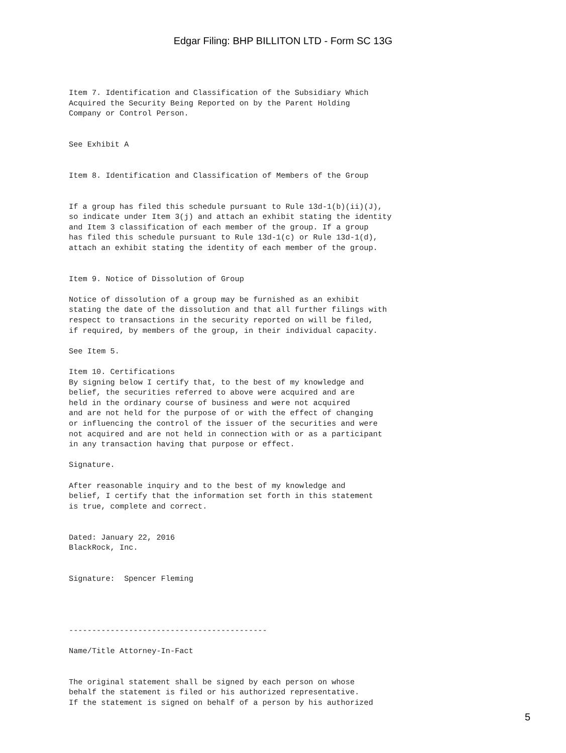Edgar Filing: BHP BILLITON LTD - Form SC 13G
Item 7. Identification and Classification of the Subsidiary Which
Acquired the Security Being Reported on by the Parent Holding
Company or Control Person.


See Exhibit A


Item 8. Identification and Classification of Members of the Group


If a group has filed this schedule pursuant to Rule 13d-1(b)(ii)(J),
so indicate under Item 3(j) and attach an exhibit stating the identity
and Item 3 classification of each member of the group. If a group
has filed this schedule pursuant to Rule 13d-1(c) or Rule 13d-1(d),
attach an exhibit stating the identity of each member of the group.


Item 9. Notice of Dissolution of Group

Notice of dissolution of a group may be furnished as an exhibit
stating the date of the dissolution and that all further filings with
respect to transactions in the security reported on will be filed,
if required, by members of the group, in their individual capacity.

See Item 5.

Item 10. Certifications
By signing below I certify that, to the best of my knowledge and
belief, the securities referred to above were acquired and are
held in the ordinary course of business and were not acquired
and are not held for the purpose of or with the effect of changing
or influencing the control of the issuer of the securities and were
not acquired and are not held in connection with or as a participant
in any transaction having that purpose or effect.

Signature.

After reasonable inquiry and to the best of my knowledge and
belief, I certify that the information set forth in this statement
is true, complete and correct.


Dated: January 22, 2016
BlackRock, Inc.


Signature:  Spencer Fleming




-------------------------------------------

Name/Title Attorney-In-Fact


The original statement shall be signed by each person on whose
behalf the statement is filed or his authorized representative.
If the statement is signed on behalf of a person by his authorized
5